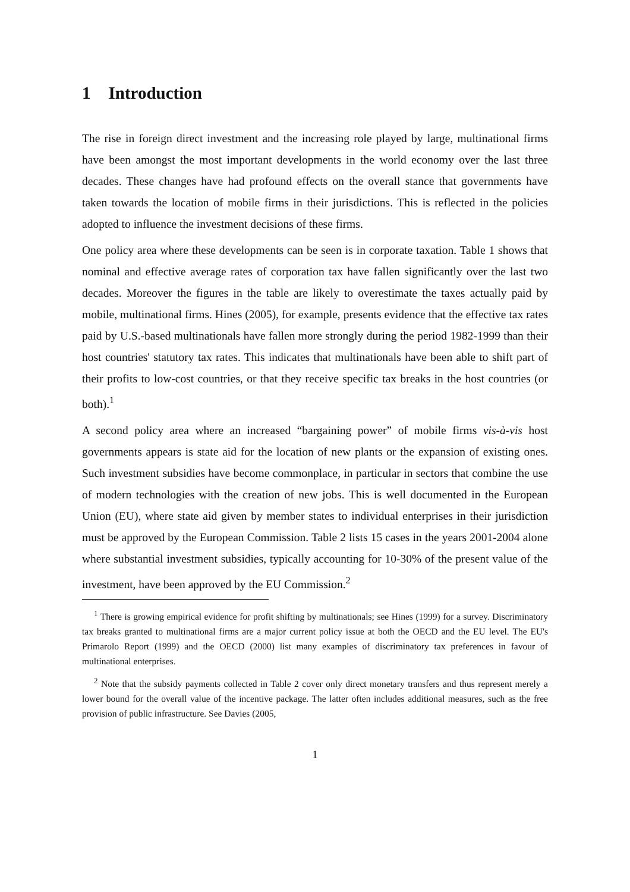1 Introduction
The rise in foreign direct investment and the increasing role played by large, multinational firms have been amongst the most important developments in the world economy over the last three decades. These changes have had profound effects on the overall stance that governments have taken towards the location of mobile firms in their jurisdictions. This is reflected in the policies adopted to influence the investment decisions of these firms.
One policy area where these developments can be seen is in corporate taxation. Table 1 shows that nominal and effective average rates of corporation tax have fallen significantly over the last two decades. Moreover the figures in the table are likely to overestimate the taxes actually paid by mobile, multinational firms. Hines (2005), for example, presents evidence that the effective tax rates paid by U.S.-based multinationals have fallen more strongly during the period 1982-1999 than their host countries' statutory tax rates. This indicates that multinationals have been able to shift part of their profits to low-cost countries, or that they receive specific tax breaks in the host countries (or both).<sup>1</sup>
A second policy area where an increased “bargaining power” of mobile firms vis-à-vis host governments appears is state aid for the location of new plants or the expansion of existing ones. Such investment subsidies have become commonplace, in particular in sectors that combine the use of modern technologies with the creation of new jobs. This is well documented in the European Union (EU), where state aid given by member states to individual enterprises in their jurisdiction must be approved by the European Commission. Table 2 lists 15 cases in the years 2001-2004 alone where substantial investment subsidies, typically accounting for 10-30% of the present value of the investment, have been approved by the EU Commission.<sup>2</sup>
<sup>1</sup> There is growing empirical evidence for profit shifting by multinationals; see Hines (1999) for a survey. Discriminatory tax breaks granted to multinational firms are a major current policy issue at both the OECD and the EU level. The EU's Primarolo Report (1999) and the OECD (2000) list many examples of discriminatory tax preferences in favour of multinational enterprises.
<sup>2</sup> Note that the subsidy payments collected in Table 2 cover only direct monetary transfers and thus represent merely a lower bound for the overall value of the incentive package. The latter often includes additional measures, such as the free provision of public infrastructure. See Davies (2005,
1